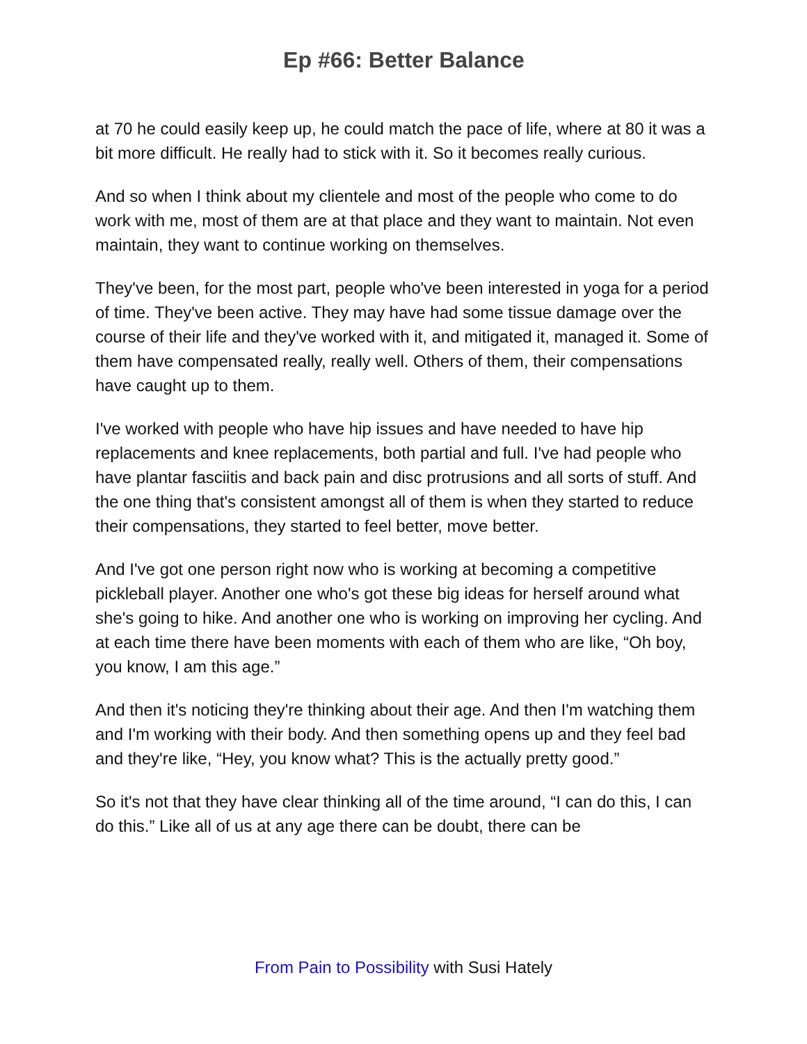Ep #66: Better Balance
at 70 he could easily keep up, he could match the pace of life, where at 80 it was a bit more difficult. He really had to stick with it. So it becomes really curious.
And so when I think about my clientele and most of the people who come to do work with me, most of them are at that place and they want to maintain. Not even maintain, they want to continue working on themselves.
They've been, for the most part, people who've been interested in yoga for a period of time. They've been active. They may have had some tissue damage over the course of their life and they've worked with it, and mitigated it, managed it. Some of them have compensated really, really well. Others of them, their compensations have caught up to them.
I've worked with people who have hip issues and have needed to have hip replacements and knee replacements, both partial and full. I've had people who have plantar fasciitis and back pain and disc protrusions and all sorts of stuff. And the one thing that's consistent amongst all of them is when they started to reduce their compensations, they started to feel better, move better.
And I've got one person right now who is working at becoming a competitive pickleball player. Another one who's got these big ideas for herself around what she's going to hike. And another one who is working on improving her cycling. And at each time there have been moments with each of them who are like, “Oh boy, you know, I am this age.”
And then it's noticing they're thinking about their age. And then I'm watching them and I'm working with their body. And then something opens up and they feel bad and they're like, “Hey, you know what? This is the actually pretty good.”
So it's not that they have clear thinking all of the time around, “I can do this, I can do this.” Like all of us at any age there can be doubt, there can be
From Pain to Possibility with Susi Hately